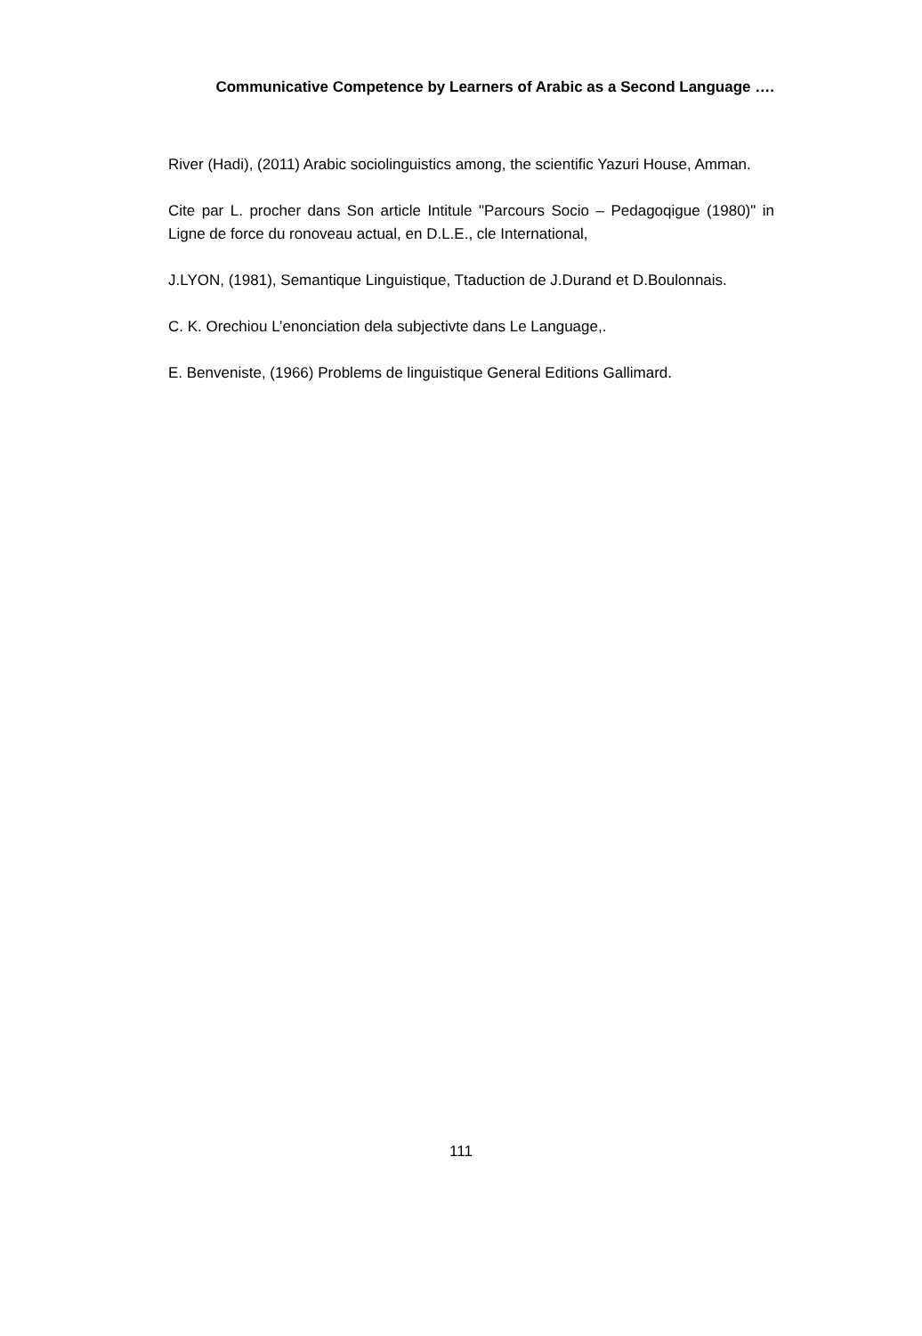Communicative Competence by Learners of Arabic as a Second Language ….
River (Hadi), (2011) Arabic sociolinguistics among, the scientific Yazuri House, Amman.
Cite par L. procher dans Son article Intitule "Parcours Socio – Pedagoqigue (1980)" in Ligne de force du ronoveau actual, en D.L.E., cle International,
J.LYON, (1981), Semantique Linguistique, Ttaduction de J.Durand et D.Boulonnais.
C. K. Orechiou L’enonciation dela subjectivte dans Le Language,.
E. Benveniste, (1966) Problems de linguistique General Editions Gallimard.
111